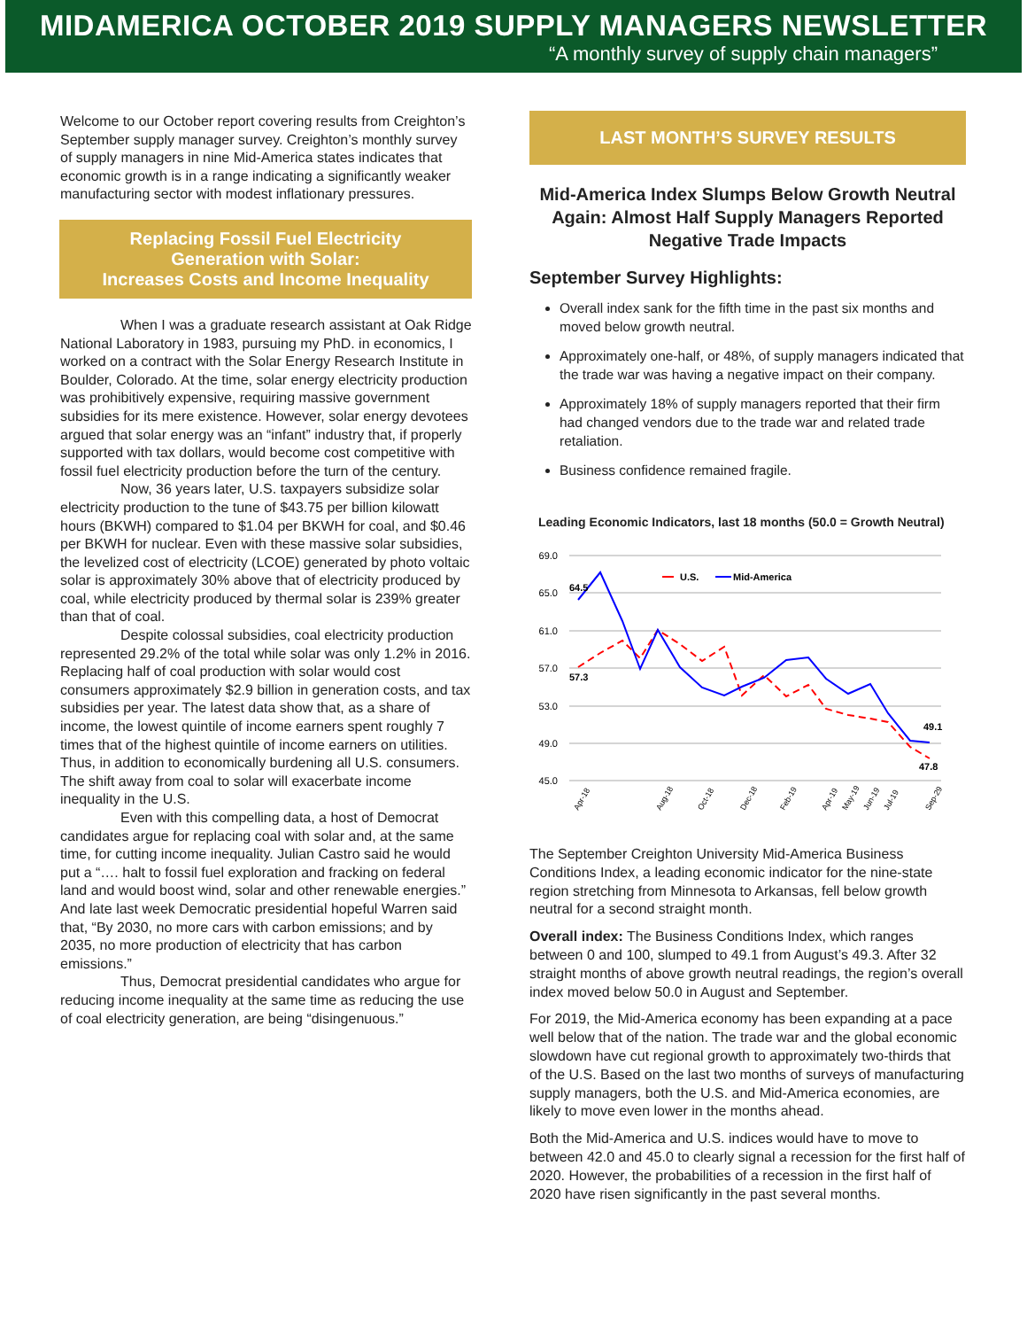MIDAMERICA OCTOBER 2019 SUPPLY MANAGERS NEWSLETTER
“A monthly survey of supply chain managers”
Welcome to our October report covering results from Creighton’s September supply manager survey. Creighton’s monthly survey of supply managers in nine Mid-America states indicates that economic growth is in a range indicating a significantly weaker manufacturing sector with modest inflationary pressures.
Replacing Fossil Fuel Electricity
Generation with Solar:
Increases Costs and Income Inequality
When I was a graduate research assistant at Oak Ridge National Laboratory in 1983, pursuing my PhD. in economics, I worked on a contract with the Solar Energy Research Institute in Boulder, Colorado. At the time, solar energy electricity production was prohibitively expensive, requiring massive government subsidies for its mere existence. However, solar energy devotees argued that solar energy was an “infant” industry that, if properly supported with tax dollars, would become cost competitive with fossil fuel electricity production before the turn of the century.
Now, 36 years later, U.S. taxpayers subsidize solar electricity production to the tune of $43.75 per billion kilowatt hours (BKWH) compared to $1.04 per BKWH for coal, and $0.46 per BKWH for nuclear. Even with these massive solar subsidies, the levelized cost of electricity (LCOE) generated by photo voltaic solar is approximately 30% above that of electricity produced by coal, while electricity produced by thermal solar is 239% greater than that of coal.
Despite colossal subsidies, coal electricity production represented 29.2% of the total while solar was only 1.2% in 2016. Replacing half of coal production with solar would cost consumers approximately $2.9 billion in generation costs, and tax subsidies per year. The latest data show that, as a share of income, the lowest quintile of income earners spent roughly 7 times that of the highest quintile of income earners on utilities. Thus, in addition to economically burdening all U.S. consumers. The shift away from coal to solar will exacerbate income inequality in the U.S.
Even with this compelling data, a host of Democrat candidates argue for replacing coal with solar and, at the same time, for cutting income inequality. Julian Castro said he would put a “…. halt to fossil fuel exploration and fracking on federal land and would boost wind, solar and other renewable energies.” And late last week Democratic presidential hopeful Warren said that, “By 2030, no more cars with carbon emissions; and by 2035, no more production of electricity that has carbon emissions.”
Thus, Democrat presidential candidates who argue for reducing income inequality at the same time as reducing the use of coal electricity generation, are being “disingenuous.”
LAST MONTH’S SURVEY RESULTS
Mid-America Index Slumps Below Growth Neutral Again: Almost Half Supply Managers Reported Negative Trade Impacts
September Survey Highlights:
Overall index sank for the fifth time in the past six months and moved below growth neutral.
Approximately one-half, or 48%, of supply managers indicated that the trade war was having a negative impact on their company.
Approximately 18% of supply managers reported that their firm had changed vendors due to the trade war and related trade retaliation.
Business confidence remained fragile.
Leading Economic Indicators, last 18 months (50.0 = Growth Neutral)
69.0
65.0
61.0
57.0
53.0
49.0
45.0
64.5
57.3
49.1
47.8
U.S.
Mid-America
Apr-18
Aug-18
Oct-18
Dec-18
Feb-19
Apr-19
May-19
Jun-19
Jul-19
Sep-29
The September Creighton University Mid-America Business Conditions Index, a leading economic indicator for the nine-state region stretching from Minnesota to Arkansas, fell below growth neutral for a second straight month.
Overall index: The Business Conditions Index, which ranges between 0 and 100, slumped to 49.1 from August’s 49.3. After 32 straight months of above growth neutral readings, the region’s overall index moved below 50.0 in August and September.
For 2019, the Mid-America economy has been expanding at a pace well below that of the nation. The trade war and the global economic slowdown have cut regional growth to approximately two-thirds that of the U.S. Based on the last two months of surveys of manufacturing supply managers, both the U.S. and Mid-America economies, are likely to move even lower in the months ahead.
Both the Mid-America and U.S. indices would have to move to between 42.0 and 45.0 to clearly signal a recession for the first half of 2020. However, the probabilities of a recession in the first half of 2020 have risen significantly in the past several months.